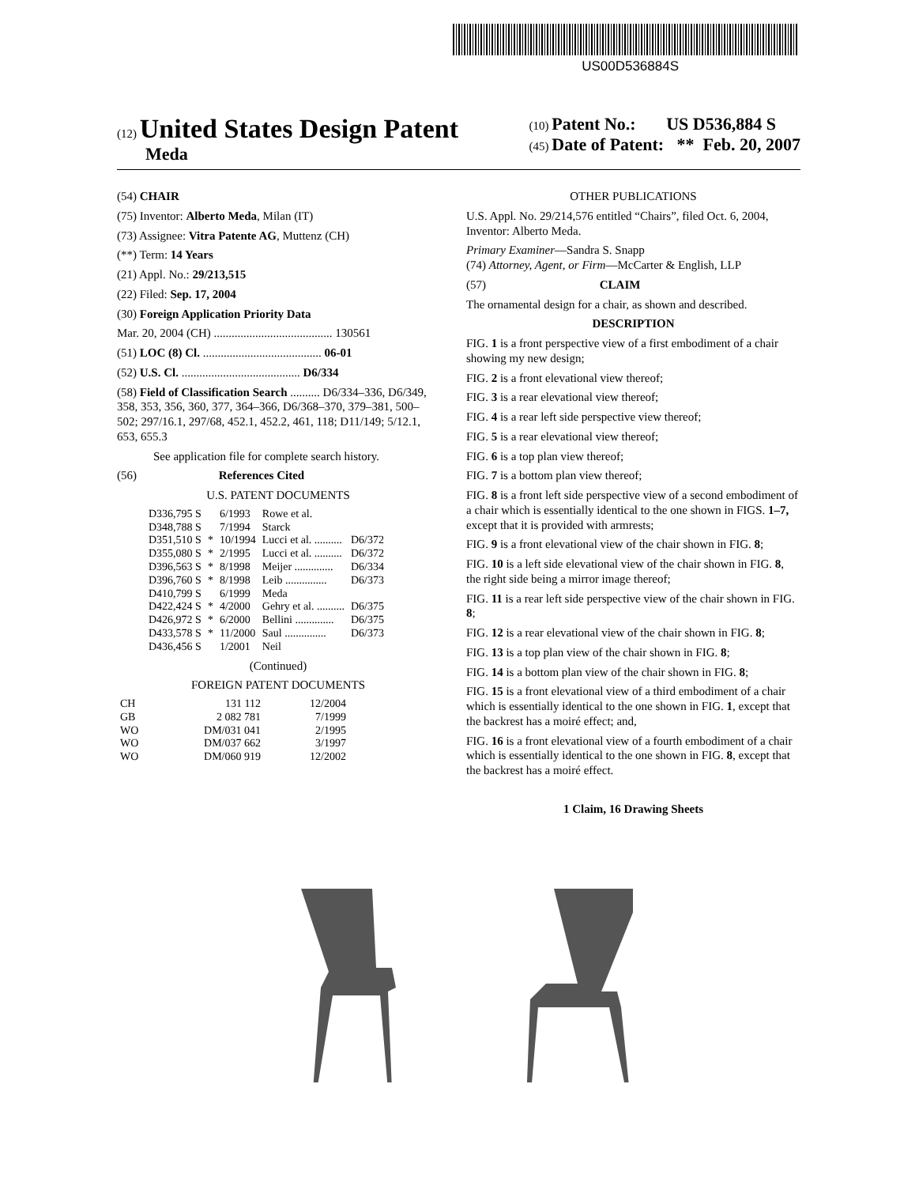US00D536884S
(12) United States Design Patent
Meda
(10) Patent No.: US D536,884 S
(45) Date of Patent: ** Feb. 20, 2007
(54) CHAIR
(75) Inventor: Alberto Meda, Milan (IT)
(73) Assignee: Vitra Patente AG, Muttenz (CH)
(**) Term: 14 Years
(21) Appl. No.: 29/213,515
(22) Filed: Sep. 17, 2004
(30) Foreign Application Priority Data
Mar. 20, 2004 (CH) ........................................ 130561
(51) LOC (8) Cl. ........................................ 06-01
(52) U.S. Cl. ........................................ D6/334
(58) Field of Classification Search .......... D6/334–336, D6/349, 358, 353, 356, 360, 377, 364–366, D6/368–370, 379–381, 500–502; 297/16.1, 297/68, 452.1, 452.2, 461, 118; D11/149; 5/12.1, 653, 655.3
See application file for complete search history.
(56) References Cited
U.S. PATENT DOCUMENTS
| D336,795 S | | 6/1993 | Rowe et al. | |
| D348,788 S | | 7/1994 | Starck | |
| D351,510 S | * | 10/1994 | Lucci et al. .......... | D6/372 |
| D355,080 S | * | 2/1995 | Lucci et al. .......... | D6/372 |
| D396,563 S | * | 8/1998 | Meijer .............. | D6/334 |
| D396,760 S | * | 8/1998 | Leib ............... | D6/373 |
| D410,799 S | | 6/1999 | Meda | |
| D422,424 S | * | 4/2000 | Gehry et al. .......... | D6/375 |
| D426,972 S | * | 6/2000 | Bellini .............. | D6/375 |
| D433,578 S | * | 11/2000 | Saul ............... | D6/373 |
| D436,456 S | | 1/2001 | Neil | |
(Continued)
FOREIGN PATENT DOCUMENTS
| CH | 131 112 | 12/2004 |
| GB | 2 082 781 | 7/1999 |
| WO | DM/031 041 | 2/1995 |
| WO | DM/037 662 | 3/1997 |
| WO | DM/060 919 | 12/2002 |
OTHER PUBLICATIONS
U.S. Appl. No. 29/214,576 entitled “Chairs”, filed Oct. 6, 2004, Inventor: Alberto Meda.
Primary Examiner—Sandra S. Snapp
(74) Attorney, Agent, or Firm—McCarter & English, LLP
(57) CLAIM
The ornamental design for a chair, as shown and described.
DESCRIPTION
FIG. 1 is a front perspective view of a first embodiment of a chair showing my new design;
FIG. 2 is a front elevational view thereof;
FIG. 3 is a rear elevational view thereof;
FIG. 4 is a rear left side perspective view thereof;
FIG. 5 is a rear elevational view thereof;
FIG. 6 is a top plan view thereof;
FIG. 7 is a bottom plan view thereof;
FIG. 8 is a front left side perspective view of a second embodiment of a chair which is essentially identical to the one shown in FIGS. 1–7, except that it is provided with armrests;
FIG. 9 is a front elevational view of the chair shown in FIG. 8;
FIG. 10 is a left side elevational view of the chair shown in FIG. 8, the right side being a mirror image thereof;
FIG. 11 is a rear left side perspective view of the chair shown in FIG. 8;
FIG. 12 is a rear elevational view of the chair shown in FIG. 8;
FIG. 13 is a top plan view of the chair shown in FIG. 8;
FIG. 14 is a bottom plan view of the chair shown in FIG. 8;
FIG. 15 is a front elevational view of a third embodiment of a chair which is essentially identical to the one shown in FIG. 1, except that the backrest has a moiré effect; and,
FIG. 16 is a front elevational view of a fourth embodiment of a chair which is essentially identical to the one shown in FIG. 8, except that the backrest has a moiré effect.
1 Claim, 16 Drawing Sheets